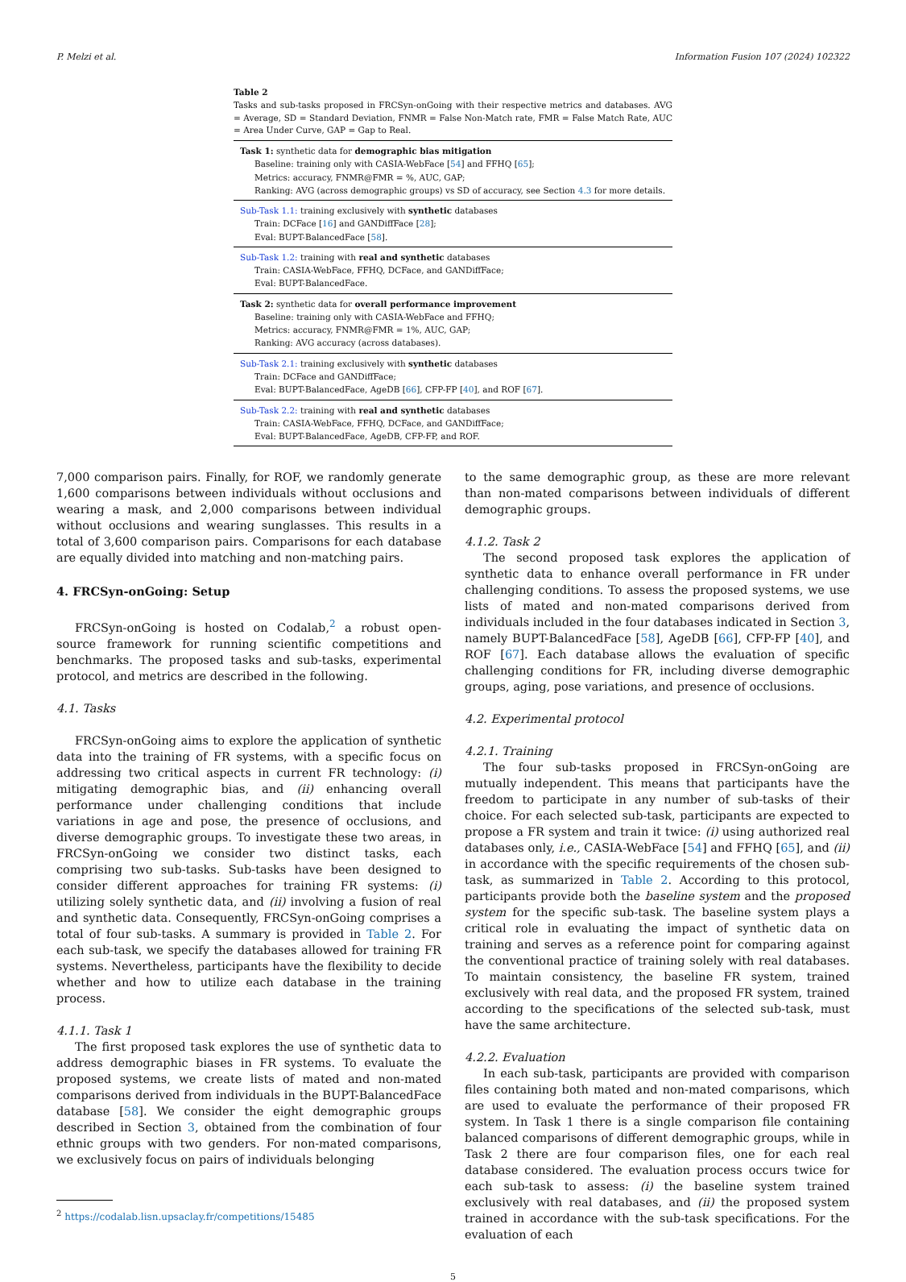P. Melzi et al. Information Fusion 107 (2024) 102322
Table 2
Tasks and sub-tasks proposed in FRCSyn-onGoing with their respective metrics and databases. AVG = Average, SD = Standard Deviation, FNMR = False Non-Match rate, FMR = False Match Rate, AUC = Area Under Curve, GAP = Gap to Real.
| Task 1: synthetic data for demographic bias mitigation Baseline: training only with CASIA-WebFace [ 54 ] and FFHQ [ 65 ]; Metrics: accuracy, FNMR@FMR = %, AUC, GAP; Ranking: AVG (across demographic groups) vs SD of accuracy, see Section 4.3 for more details. |
| Sub-Task 1.1: training exclusively with synthetic databases Train: DCFace [ 16 ] and GANDiffFace [ 28 ]; Eval: BUPT-BalancedFace [ 58 ]. |
| Sub-Task 1.2: training with real and synthetic databases Train: CASIA-WebFace, FFHQ, DCFace, and GANDiffFace; Eval: BUPT-BalancedFace. |
| Task 2: synthetic data for overall performance improvement Baseline: training only with CASIA-WebFace and FFHQ; Metrics: accuracy, FNMR@FMR = 1%, AUC, GAP; Ranking: AVG accuracy (across databases). |
| Sub-Task 2.1: training exclusively with synthetic databases Train: DCFace and GANDiffFace; Eval: BUPT-BalancedFace, AgeDB [ 66 ], CFP-FP [ 40 ], and ROF [ 67 ]. |
| Sub-Task 2.2: training with real and synthetic databases Train: CASIA-WebFace, FFHQ, DCFace, and GANDiffFace; Eval: BUPT-BalancedFace, AgeDB, CFP-FP, and ROF. |
7,000 comparison pairs. Finally, for ROF, we randomly generate 1,600 comparisons between individuals without occlusions and wearing a mask, and 2,000 comparisons between individual without occlusions and wearing sunglasses. This results in a total of 3,600 comparison pairs. Comparisons for each database are equally divided into matching and non-matching pairs.
4. FRCSyn-onGoing: Setup
FRCSyn-onGoing is hosted on Codalab,<sup>2</sup> a robust open-source framework for running scientific competitions and benchmarks. The proposed tasks and sub-tasks, experimental protocol, and metrics are described in the following.
4.1. Tasks
FRCSyn-onGoing aims to explore the application of synthetic data into the training of FR systems, with a specific focus on addressing two critical aspects in current FR technology: (i) mitigating demographic bias, and (ii) enhancing overall performance under challenging conditions that include variations in age and pose, the presence of occlusions, and diverse demographic groups. To investigate these two areas, in FRCSyn-onGoing we consider two distinct tasks, each comprising two sub-tasks. Sub-tasks have been designed to consider different approaches for training FR systems: (i) utilizing solely synthetic data, and (ii) involving a fusion of real and synthetic data. Consequently, FRCSyn-onGoing comprises a total of four sub-tasks. A summary is provided in Table 2. For each sub-task, we specify the databases allowed for training FR systems. Nevertheless, participants have the flexibility to decide whether and how to utilize each database in the training process.
4.1.1. Task 1
The first proposed task explores the use of synthetic data to address demographic biases in FR systems. To evaluate the proposed systems, we create lists of mated and non-mated comparisons derived from individuals in the BUPT-BalancedFace database [58]. We consider the eight demographic groups described in Section 3, obtained from the combination of four ethnic groups with two genders. For non-mated comparisons, we exclusively focus on pairs of individuals belonging
<sup>2</sup> https://codalab.lisn.upsaclay.fr/competitions/15485
to the same demographic group, as these are more relevant than non-mated comparisons between individuals of different demographic groups.
4.1.2. Task 2
The second proposed task explores the application of synthetic data to enhance overall performance in FR under challenging conditions. To assess the proposed systems, we use lists of mated and non-mated comparisons derived from individuals included in the four databases indicated in Section 3, namely BUPT-BalancedFace [58], AgeDB [66], CFP-FP [40], and ROF [67]. Each database allows the evaluation of specific challenging conditions for FR, including diverse demographic groups, aging, pose variations, and presence of occlusions.
4.2. Experimental protocol
4.2.1. Training
The four sub-tasks proposed in FRCSyn-onGoing are mutually independent. This means that participants have the freedom to participate in any number of sub-tasks of their choice. For each selected sub-task, participants are expected to propose a FR system and train it twice: (i) using authorized real databases only, i.e., CASIA-WebFace [54] and FFHQ [65], and (ii) in accordance with the specific requirements of the chosen sub-task, as summarized in Table 2. According to this protocol, participants provide both the baseline system and the proposed system for the specific sub-task. The baseline system plays a critical role in evaluating the impact of synthetic data on training and serves as a reference point for comparing against the conventional practice of training solely with real databases. To maintain consistency, the baseline FR system, trained exclusively with real data, and the proposed FR system, trained according to the specifications of the selected sub-task, must have the same architecture.
4.2.2. Evaluation
In each sub-task, participants are provided with comparison files containing both mated and non-mated comparisons, which are used to evaluate the performance of their proposed FR system. In Task 1 there is a single comparison file containing balanced comparisons of different demographic groups, while in Task 2 there are four comparison files, one for each real database considered. The evaluation process occurs twice for each sub-task to assess: (i) the baseline system trained exclusively with real databases, and (ii) the proposed system trained in accordance with the sub-task specifications. For the evaluation of each
5